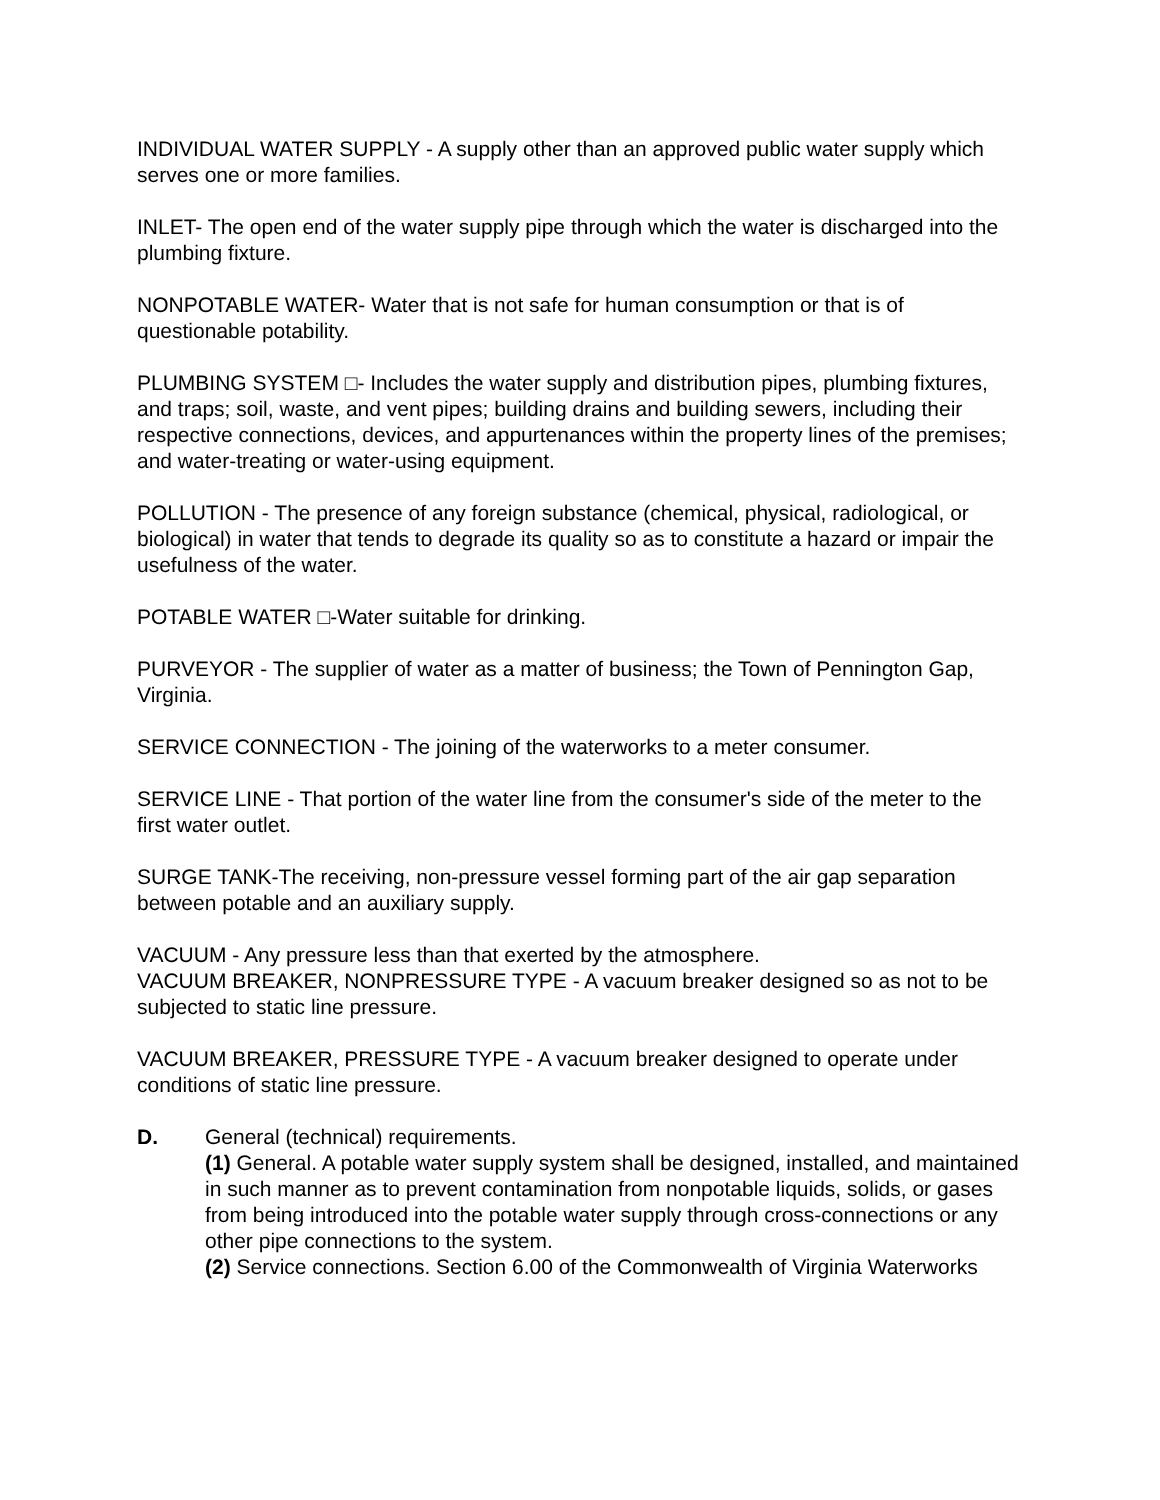INDIVIDUAL WATER SUPPLY - A supply other than an approved public water supply which serves one or more families.
INLET- The open end of the water supply pipe through which the water is discharged into the plumbing fixture.
NONPOTABLE WATER- Water that is not safe for human consumption or that is of questionable potability.
PLUMBING SYSTEM □- Includes the water supply and distribution pipes, plumbing fixtures, and traps; soil, waste, and vent pipes; building drains and building sewers, including their respective connections, devices, and appurtenances within the property lines of the premises; and water-treating or water-using equipment.
POLLUTION - The presence of any foreign substance (chemical, physical, radiological, or biological) in water that tends to degrade its quality so as to constitute a hazard or impair the usefulness of the water.
POTABLE WATER □-Water suitable for drinking.
PURVEYOR - The supplier of water as a matter of business; the Town of Pennington Gap, Virginia.
SERVICE CONNECTION - The joining of the waterworks to a meter consumer.
SERVICE LINE - That portion of the water line from the consumer's side of the meter to the first water outlet.
SURGE TANK-The receiving, non-pressure vessel forming part of the air gap separation between potable and an auxiliary supply.
VACUUM - Any pressure less than that exerted by the atmosphere.
VACUUM BREAKER, NONPRESSURE TYPE - A vacuum breaker designed so as not to be subjected to static line pressure.
VACUUM BREAKER, PRESSURE TYPE - A vacuum breaker designed to operate under conditions of static line pressure.
D. General (technical) requirements.
(1) General. A potable water supply system shall be designed, installed, and maintained in such manner as to prevent contamination from nonpotable liquids, solids, or gases from being introduced into the potable water supply through cross-connections or any other pipe connections to the system.
(2) Service connections. Section 6.00 of the Commonwealth of Virginia Waterworks